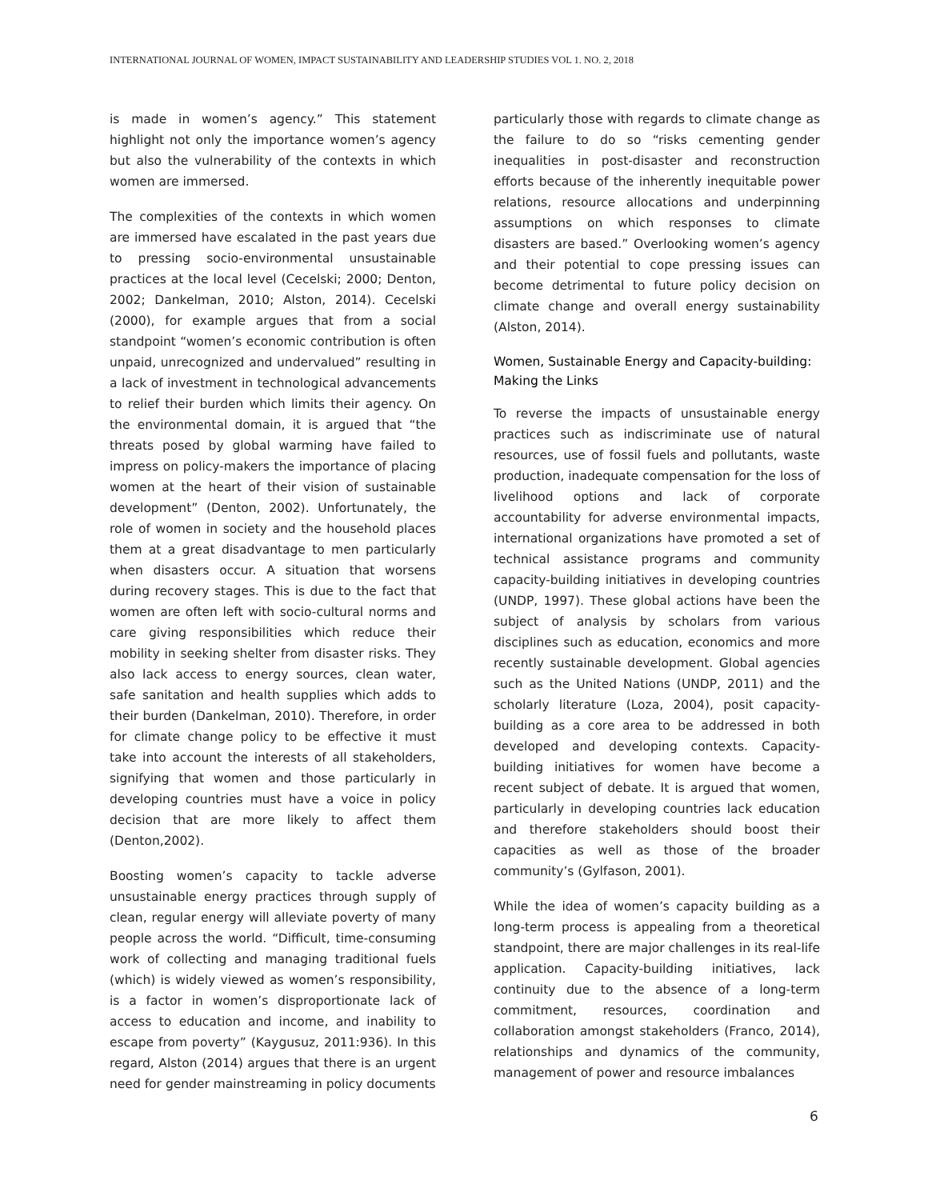INTERNATIONAL JOURNAL OF WOMEN, IMPACT SUSTAINABILITY AND LEADERSHIP STUDIES VOL 1. NO. 2, 2018
is made in women’s agency.” This statement highlight not only the importance women’s agency but also the vulnerability of the contexts in which women are immersed.
The complexities of the contexts in which women are immersed have escalated in the past years due to pressing socio-environmental unsustainable practices at the local level (Cecelski; 2000; Denton, 2002; Dankelman, 2010; Alston, 2014). Cecelski (2000), for example argues that from a social standpoint “women’s economic contribution is often unpaid, unrecognized and undervalued” resulting in a lack of investment in technological advancements to relief their burden which limits their agency. On the environmental domain, it is argued that “the threats posed by global warming have failed to impress on policy-makers the importance of placing women at the heart of their vision of sustainable development” (Denton, 2002). Unfortunately, the role of women in society and the household places them at a great disadvantage to men particularly when disasters occur. A situation that worsens during recovery stages. This is due to the fact that women are often left with socio-cultural norms and care giving responsibilities which reduce their mobility in seeking shelter from disaster risks. They also lack access to energy sources, clean water, safe sanitation and health supplies which adds to their burden (Dankelman, 2010). Therefore, in order for climate change policy to be effective it must take into account the interests of all stakeholders, signifying that women and those particularly in developing countries must have a voice in policy decision that are more likely to affect them (Denton,2002).
Boosting women’s capacity to tackle adverse unsustainable energy practices through supply of clean, regular energy will alleviate poverty of many people across the world. “Difficult, time-consuming work of collecting and managing traditional fuels (which) is widely viewed as women’s responsibility, is a factor in women’s disproportionate lack of access to education and income, and inability to escape from poverty” (Kaygusuz, 2011:936). In this regard, Alston (2014) argues that there is an urgent need for gender mainstreaming in policy documents
particularly those with regards to climate change as the failure to do so “risks cementing gender inequalities in post-disaster and reconstruction efforts because of the inherently inequitable power relations, resource allocations and underpinning assumptions on which responses to climate disasters are based.” Overlooking women’s agency and their potential to cope pressing issues can become detrimental to future policy decision on climate change and overall energy sustainability (Alston, 2014).
Women, Sustainable Energy and Capacity-building: Making the Links
To reverse the impacts of unsustainable energy practices such as indiscriminate use of natural resources, use of fossil fuels and pollutants, waste production, inadequate compensation for the loss of livelihood options and lack of corporate accountability for adverse environmental impacts, international organizations have promoted a set of technical assistance programs and community capacity-building initiatives in developing countries (UNDP, 1997). These global actions have been the subject of analysis by scholars from various disciplines such as education, economics and more recently sustainable development. Global agencies such as the United Nations (UNDP, 2011) and the scholarly literature (Loza, 2004), posit capacity-building as a core area to be addressed in both developed and developing contexts. Capacity-building initiatives for women have become a recent subject of debate. It is argued that women, particularly in developing countries lack education and therefore stakeholders should boost their capacities as well as those of the broader community’s (Gylfason, 2001).
While the idea of women’s capacity building as a long-term process is appealing from a theoretical standpoint, there are major challenges in its real-life application. Capacity-building initiatives, lack continuity due to the absence of a long-term commitment, resources, coordination and collaboration amongst stakeholders (Franco, 2014), relationships and dynamics of the community, management of power and resource imbalances
6